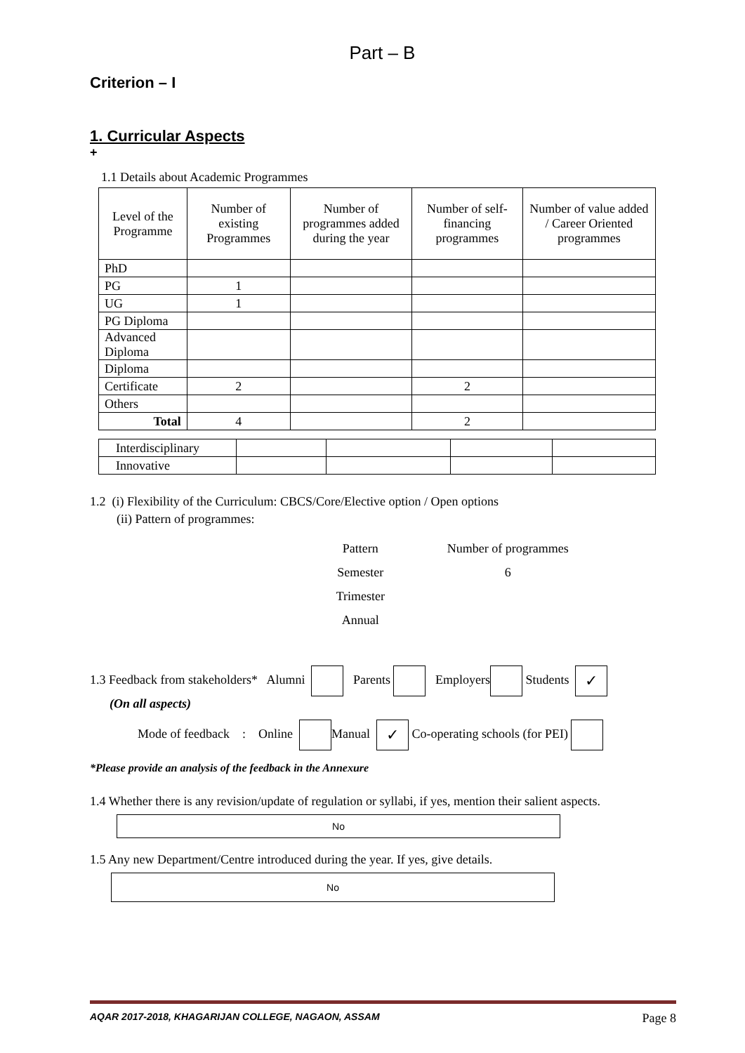Part – B
Criterion – I
1. Curricular Aspects
+
1.1 Details about Academic Programmes
| Level of the Programme | Number of existing Programmes | Number of programmes added during the year | Number of self-financing programmes | Number of value added / Career Oriented programmes |
| --- | --- | --- | --- | --- |
| PhD | | | | |
| PG | 1 | | | |
| UG | 1 | | | |
| PG Diploma | | | | |
| Advanced Diploma | | | | |
| Diploma | | | | |
| Certificate | 2 | | 2 | |
| Others | | | | |
| Total | 4 | | 2 | |
| Interdisciplinary | | | | |
| Innovative | | | | |
1.2 (i) Flexibility of the Curriculum: CBCS/Core/Elective option / Open options
(ii) Pattern of programmes:
| Pattern | Number of programmes |
| Semester | 6 |
| Trimester | |
| Annual | |
1.3 Feedback from stakeholders* Alumni Parents Employers Students ✓
(On all aspects)
Mode of feedback : Online Manual ✓ Co-operating schools (for PEI)
*Please provide an analysis of the feedback in the Annexure
1.4 Whether there is any revision/update of regulation or syllabi, if yes, mention their salient aspects.
No
1.5 Any new Department/Centre introduced during the year. If yes, give details.
No
AQAR 2017-2018, KHAGARIJAN COLLEGE, NAGAON, ASSAM Page 8